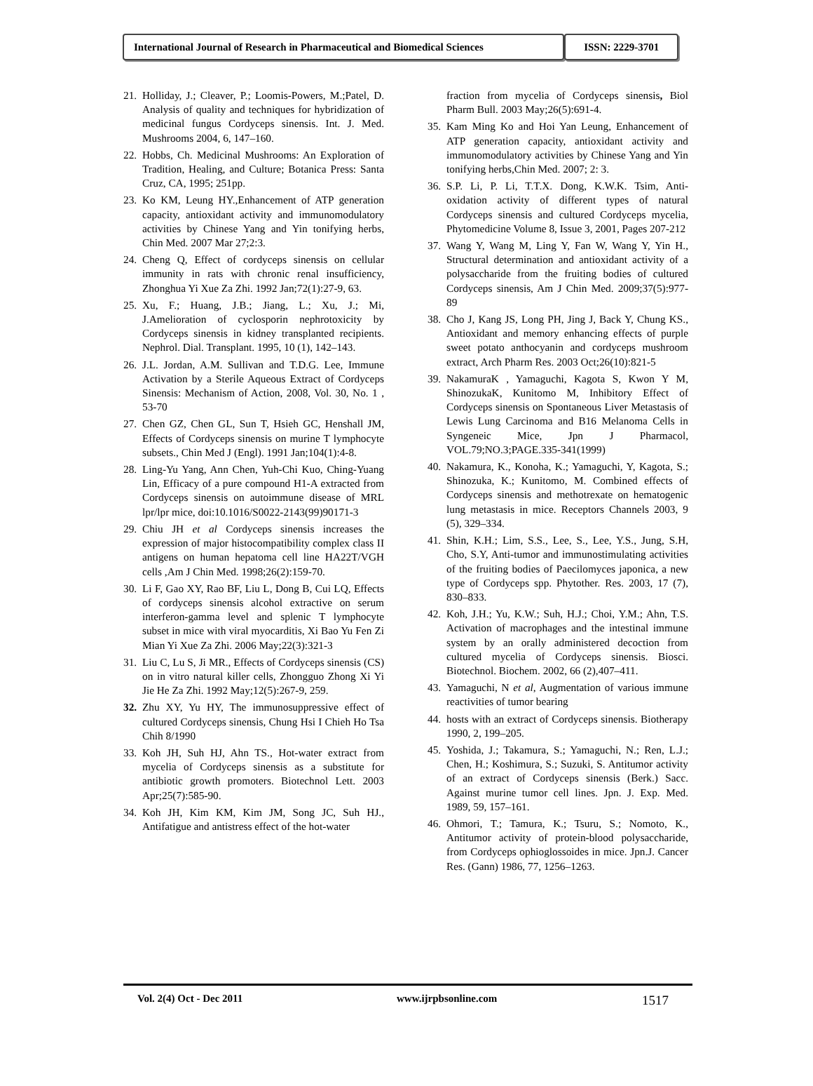International Journal of Research in Pharmaceutical and Biomedical Sciences
ISSN: 2229-3701
21. Holliday, J.; Cleaver, P.; Loomis-Powers, M.;Patel, D. Analysis of quality and techniques for hybridization of medicinal fungus Cordyceps sinensis. Int. J. Med. Mushrooms 2004, 6, 147–160.
22. Hobbs, Ch. Medicinal Mushrooms: An Exploration of Tradition, Healing, and Culture; Botanica Press: Santa Cruz, CA, 1995; 251pp.
23. Ko KM, Leung HY.,Enhancement of ATP generation capacity, antioxidant activity and immunomodulatory activities by Chinese Yang and Yin tonifying herbs, Chin Med. 2007 Mar 27;2:3.
24. Cheng Q, Effect of cordyceps sinensis on cellular immunity in rats with chronic renal insufficiency, Zhonghua Yi Xue Za Zhi. 1992 Jan;72(1):27-9, 63.
25. Xu, F.; Huang, J.B.; Jiang, L.; Xu, J.; Mi, J.Amelioration of cyclosporin nephrotoxicity by Cordyceps sinensis in kidney transplanted recipients. Nephrol. Dial. Transplant. 1995, 10 (1), 142–143.
26. J.L. Jordan, A.M. Sullivan and T.D.G. Lee, Immune Activation by a Sterile Aqueous Extract of Cordyceps Sinensis: Mechanism of Action, 2008, Vol. 30, No. 1 , 53-70
27. Chen GZ, Chen GL, Sun T, Hsieh GC, Henshall JM, Effects of Cordyceps sinensis on murine T lymphocyte subsets., Chin Med J (Engl). 1991 Jan;104(1):4-8.
28. Ling-Yu Yang, Ann Chen, Yuh-Chi Kuo, Ching-Yuang Lin, Efficacy of a pure compound H1-A extracted from Cordyceps sinensis on autoimmune disease of MRL lpr/lpr mice, doi:10.1016/S0022-2143(99)90171-3
29. Chiu JH et al Cordyceps sinensis increases the expression of major histocompatibility complex class II antigens on human hepatoma cell line HA22T/VGH cells ,Am J Chin Med. 1998;26(2):159-70.
30. Li F, Gao XY, Rao BF, Liu L, Dong B, Cui LQ, Effects of cordyceps sinensis alcohol extractive on serum interferon-gamma level and splenic T lymphocyte subset in mice with viral myocarditis, Xi Bao Yu Fen Zi Mian Yi Xue Za Zhi. 2006 May;22(3):321-3
31. Liu C, Lu S, Ji MR., Effects of Cordyceps sinensis (CS) on in vitro natural killer cells, Zhongguo Zhong Xi Yi Jie He Za Zhi. 1992 May;12(5):267-9, 259.
32. Zhu XY, Yu HY, The immunosuppressive effect of cultured Cordyceps sinensis, Chung Hsi I Chieh Ho Tsa Chih 8/1990
33. Koh JH, Suh HJ, Ahn TS., Hot-water extract from mycelia of Cordyceps sinensis as a substitute for antibiotic growth promoters. Biotechnol Lett. 2003 Apr;25(7):585-90.
34. Koh JH, Kim KM, Kim JM, Song JC, Suh HJ., Antifatigue and antistress effect of the hot-water
fraction from mycelia of Cordyceps sinensis, Biol Pharm Bull. 2003 May;26(5):691-4.
35. Kam Ming Ko and Hoi Yan Leung, Enhancement of ATP generation capacity, antioxidant activity and immunomodulatory activities by Chinese Yang and Yin tonifying herbs,Chin Med. 2007; 2: 3.
36. S.P. Li, P. Li, T.T.X. Dong, K.W.K. Tsim, Anti-oxidation activity of different types of natural Cordyceps sinensis and cultured Cordyceps mycelia, Phytomedicine Volume 8, Issue 3, 2001, Pages 207-212
37. Wang Y, Wang M, Ling Y, Fan W, Wang Y, Yin H., Structural determination and antioxidant activity of a polysaccharide from the fruiting bodies of cultured Cordyceps sinensis, Am J Chin Med. 2009;37(5):977-89
38. Cho J, Kang JS, Long PH, Jing J, Back Y, Chung KS., Antioxidant and memory enhancing effects of purple sweet potato anthocyanin and cordyceps mushroom extract, Arch Pharm Res. 2003 Oct;26(10):821-5
39. NakamuraK , Yamaguchi, Kagota S, Kwon Y M, ShinozukaK, Kunitomo M, Inhibitory Effect of Cordyceps sinensis on Spontaneous Liver Metastasis of Lewis Lung Carcinoma and B16 Melanoma Cells in Syngeneic Mice, Jpn J Pharmacol, VOL.79;NO.3;PAGE.335-341(1999)
40. Nakamura, K., Konoha, K.; Yamaguchi, Y, Kagota, S.; Shinozuka, K.; Kunitomo, M. Combined effects of Cordyceps sinensis and methotrexate on hematogenic lung metastasis in mice. Receptors Channels 2003, 9 (5), 329–334.
41. Shin, K.H.; Lim, S.S., Lee, S., Lee, Y.S., Jung, S.H, Cho, S.Y, Anti-tumor and immunostimulating activities of the fruiting bodies of Paecilomyces japonica, a new type of Cordyceps spp. Phytother. Res. 2003, 17 (7), 830–833.
42. Koh, J.H.; Yu, K.W.; Suh, H.J.; Choi, Y.M.; Ahn, T.S. Activation of macrophages and the intestinal immune system by an orally administered decoction from cultured mycelia of Cordyceps sinensis. Biosci. Biotechnol. Biochem. 2002, 66 (2),407–411.
43. Yamaguchi, N et al, Augmentation of various immune reactivities of tumor bearing
44. hosts with an extract of Cordyceps sinensis. Biotherapy 1990, 2, 199–205.
45. Yoshida, J.; Takamura, S.; Yamaguchi, N.; Ren, L.J.; Chen, H.; Koshimura, S.; Suzuki, S. Antitumor activity of an extract of Cordyceps sinensis (Berk.) Sacc. Against murine tumor cell lines. Jpn. J. Exp. Med. 1989, 59, 157–161.
46. Ohmori, T.; Tamura, K.; Tsuru, S.; Nomoto, K., Antitumor activity of protein-blood polysaccharide, from Cordyceps ophioglossoides in mice. Jpn.J. Cancer Res. (Gann) 1986, 77, 1256–1263.
Vol. 2(4) Oct - Dec 2011 www.ijrpbsonline.com 1517